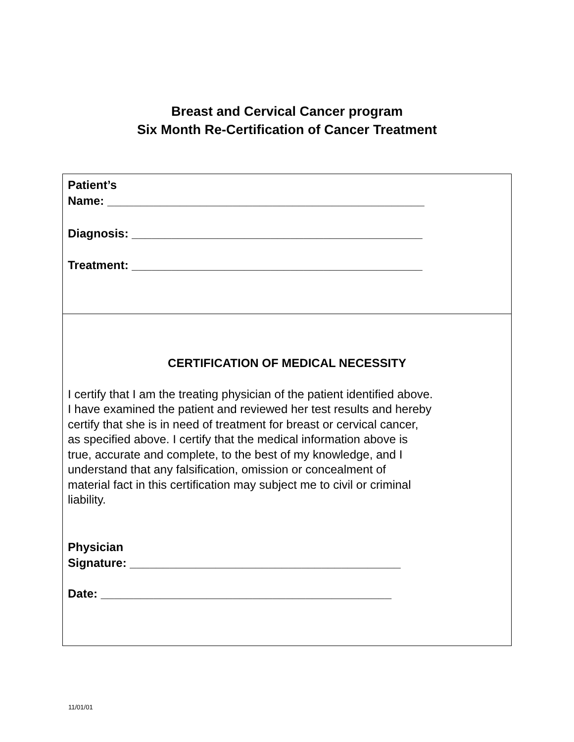Breast and Cervical Cancer program
Six Month Re-Certification of Cancer Treatment
Patient’s
Name: ________________________________________________
Diagnosis: ____________________________________________
Treatment: ____________________________________________
CERTIFICATION OF MEDICAL NECESSITY
I certify that I am the treating physician of the patient identified above.
I have examined the patient and reviewed her test results and hereby
certify that she is in need of treatment for breast or cervical cancer,
as specified above. I certify that the medical information above is
true, accurate and complete, to the best of my knowledge, and I
understand that any falsification, omission or concealment of
material fact in this certification may subject me to civil or criminal
liability.
Physician
Signature: _________________________________________
Date: ____________________________________________
11/01/01